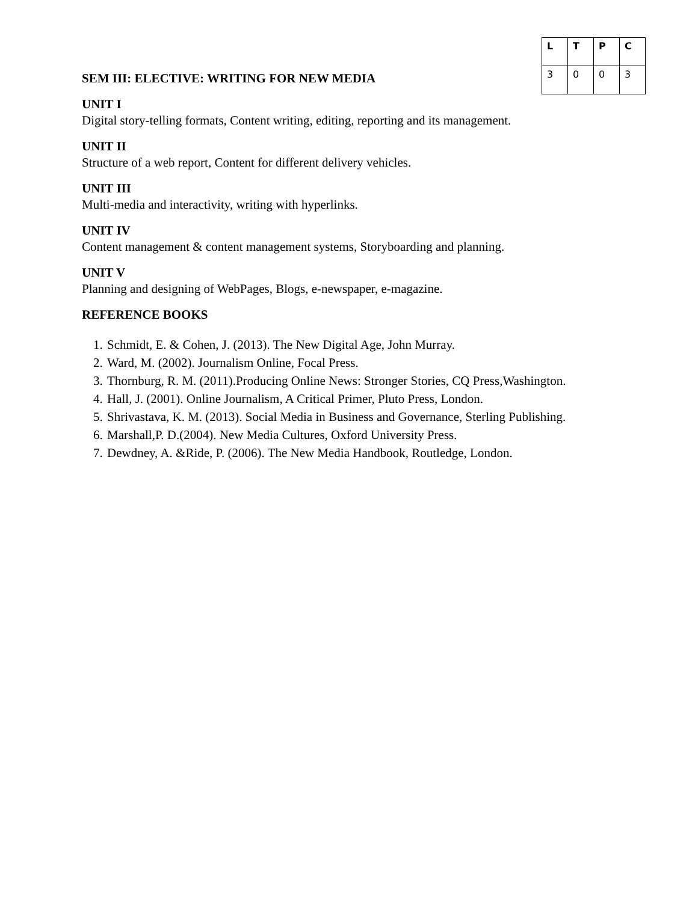SEM III: ELECTIVE: WRITING FOR NEW MEDIA
| L | T | P | C |
| --- | --- | --- | --- |
| 3 | 0 | 0 | 3 |
UNIT I
Digital story-telling formats, Content writing, editing, reporting and its management.
UNIT II
Structure of a web report, Content for different delivery vehicles.
UNIT III
Multi-media and interactivity, writing with hyperlinks.
UNIT IV
Content management & content management systems, Storyboarding and planning.
UNIT V
Planning and designing of WebPages, Blogs, e-newspaper, e-magazine.
REFERENCE BOOKS
1. Schmidt, E. & Cohen, J. (2013). The New Digital Age, John Murray.
2. Ward, M. (2002). Journalism Online, Focal Press.
3. Thornburg, R. M. (2011).Producing Online News: Stronger Stories, CQ Press,Washington.
4. Hall, J. (2001). Online Journalism, A Critical Primer, Pluto Press, London.
5. Shrivastava, K. M. (2013). Social Media in Business and Governance, Sterling Publishing.
6. Marshall,P. D.(2004). New Media Cultures, Oxford University Press.
7. Dewdney, A. &Ride, P. (2006). The New Media Handbook, Routledge, London.